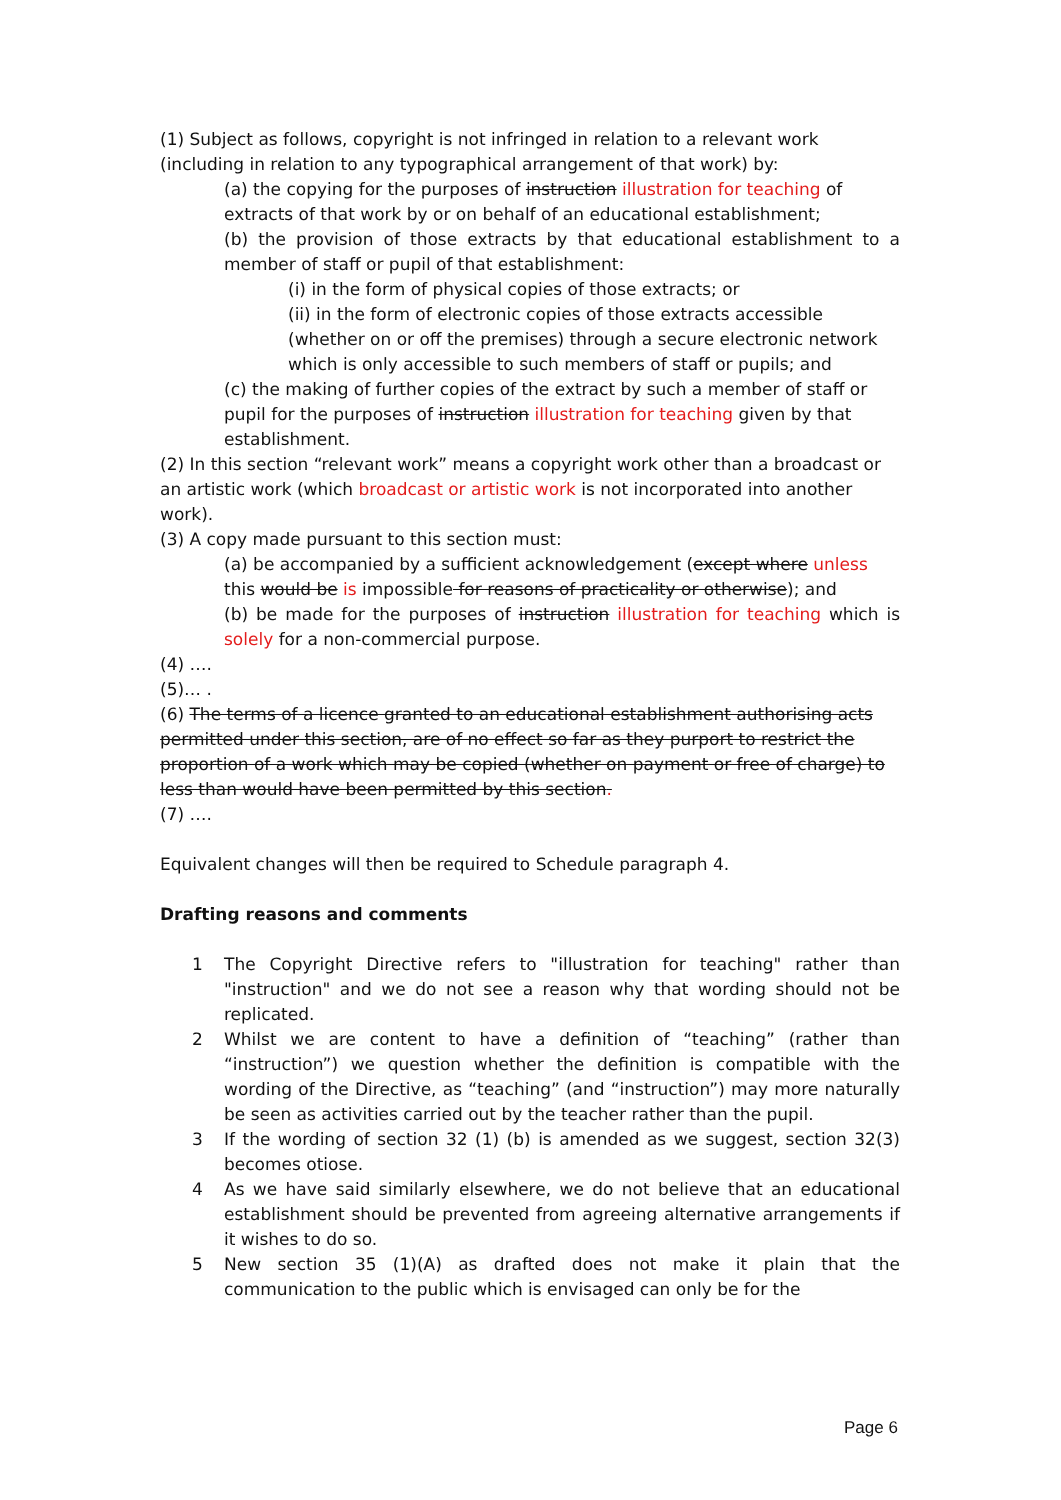(1) Subject as follows, copyright is not infringed in relation to a relevant work (including in relation to any typographical arrangement of that work) by:
(a) the copying for the purposes of instruction illustration for teaching of extracts of that work by or on behalf of an educational establishment;
(b) the provision of those extracts by that educational establishment to a member of staff or pupil of that establishment:
(i) in the form of physical copies of those extracts; or
(ii) in the form of electronic copies of those extracts accessible (whether on or off the premises) through a secure electronic network which is only accessible to such members of staff or pupils; and
(c) the making of further copies of the extract by such a member of staff or pupil for the purposes of instruction illustration for teaching given by that establishment.
(2) In this section “relevant work” means a copyright work other than a broadcast or an artistic work (which broadcast or artistic work is not incorporated into another work).
(3) A copy made pursuant to this section must:
(a) be accompanied by a sufficient acknowledgement (except where unless this would be is impossible for reasons of practicality or otherwise); and
(b) be made for the purposes of instruction illustration for teaching which is solely for a non-commercial purpose.
(4) ….
(5)… .
(6) The terms of a licence granted to an educational establishment authorising acts permitted under this section, are of no effect so far as they purport to restrict the proportion of a work which may be copied (whether on payment or free of charge) to less than would have been permitted by this section.
(7) ….
Equivalent changes will then be required to Schedule paragraph 4.
Drafting reasons and comments
1 The Copyright Directive refers to "illustration for teaching" rather than "instruction" and we do not see a reason why that wording should not be replicated.
2 Whilst we are content to have a definition of “teaching” (rather than “instruction”) we question whether the definition is compatible with the wording of the Directive, as “teaching” (and “instruction”) may more naturally be seen as activities carried out by the teacher rather than the pupil.
3 If the wording of section 32 (1) (b) is amended as we suggest, section 32(3) becomes otiose.
4 As we have said similarly elsewhere, we do not believe that an educational establishment should be prevented from agreeing alternative arrangements if it wishes to do so.
5 New section 35 (1)(A) as drafted does not make it plain that the communication to the public which is envisaged can only be for the
Page 6